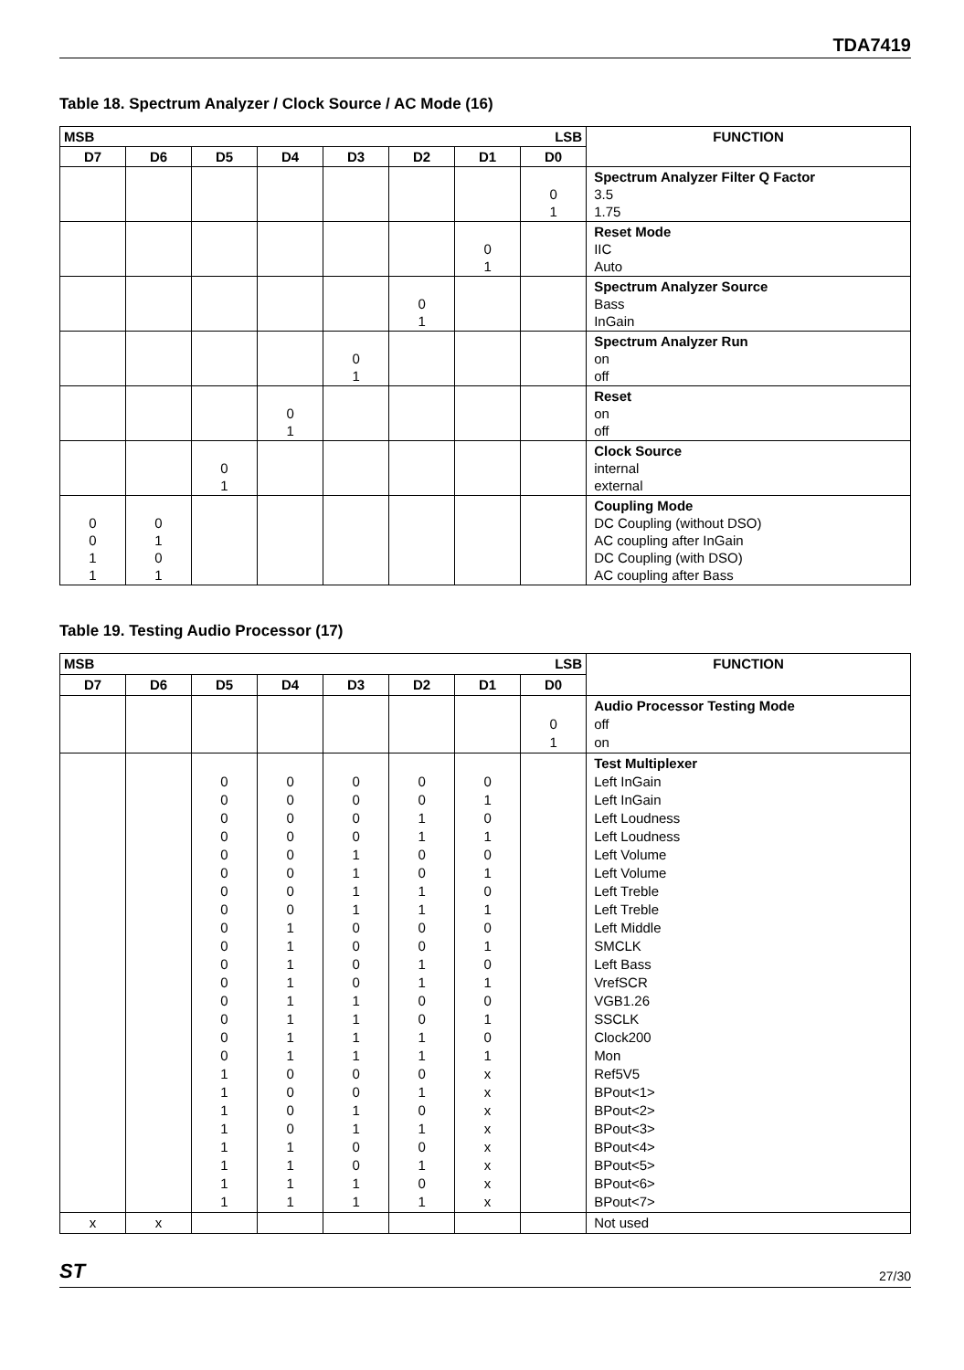TDA7419
Table 18. Spectrum Analyzer / Clock Source / AC Mode (16)
| MSB LSB | | | | | | | | FUNCTION |
| --- | --- | --- | --- | --- | --- | --- | --- | --- |
| D7 | D6 | D5 | D4 | D3 | D2 | D1 | D0 | |
| | | | | | | | 0 1 | Spectrum Analyzer Filter Q Factor 3.5 1.75 |
| | | | | | | 0 1 | | Reset Mode IIC Auto |
| | | | | | 0 1 | | | Spectrum Analyzer Source Bass InGain |
| | | | | 0 1 | | | | Spectrum Analyzer Run on off |
| | | | 0 1 | | | | | Reset on off |
| | | 0 1 | | | | | | Clock Source internal external |
| 0 0 1 1 | 0 1 0 1 | | | | | | | Coupling Mode DC Coupling (without DSO) AC coupling after InGain DC Coupling (with DSO) AC coupling after Bass |
Table 19. Testing Audio Processor (17)
| MSB LSB | | | | | | | | FUNCTION |
| --- | --- | --- | --- | --- | --- | --- | --- | --- |
| D7 | D6 | D5 | D4 | D3 | D2 | D1 | D0 | |
| | | | | | | | 0 1 | Audio Processor Testing Mode off on |
| | | 0 0 0 0 0 0 0 0 0 0 0 0 0 0 0 0 1 1 1 1 1 1 1 1 | 0 0 0 0 0 0 0 0 1 1 1 1 1 1 1 1 0 0 0 0 1 1 1 1 | 0 0 0 0 1 1 1 1 0 0 0 0 1 1 1 1 0 0 1 1 0 0 1 1 | 0 0 1 1 0 0 1 1 0 0 1 1 0 0 1 1 0 1 0 1 0 1 0 1 | 0 1 0 1 0 1 0 1 0 1 0 1 0 1 0 1 x x x x x x x x | | Test Multiplexer Left InGain Left InGain Left Loudness Left Loudness Left Volume Left Volume Left Treble Left Treble Left Middle SMCLK Left Bass VrefSCR VGB1.26 SSCLK Clock200 Mon Ref5V5 BPout<1> BPout<2> BPout<3> BPout<4> BPout<5> BPout<6> BPout<7> |
| x | x | | | | | | | Not used |
ST 27/30